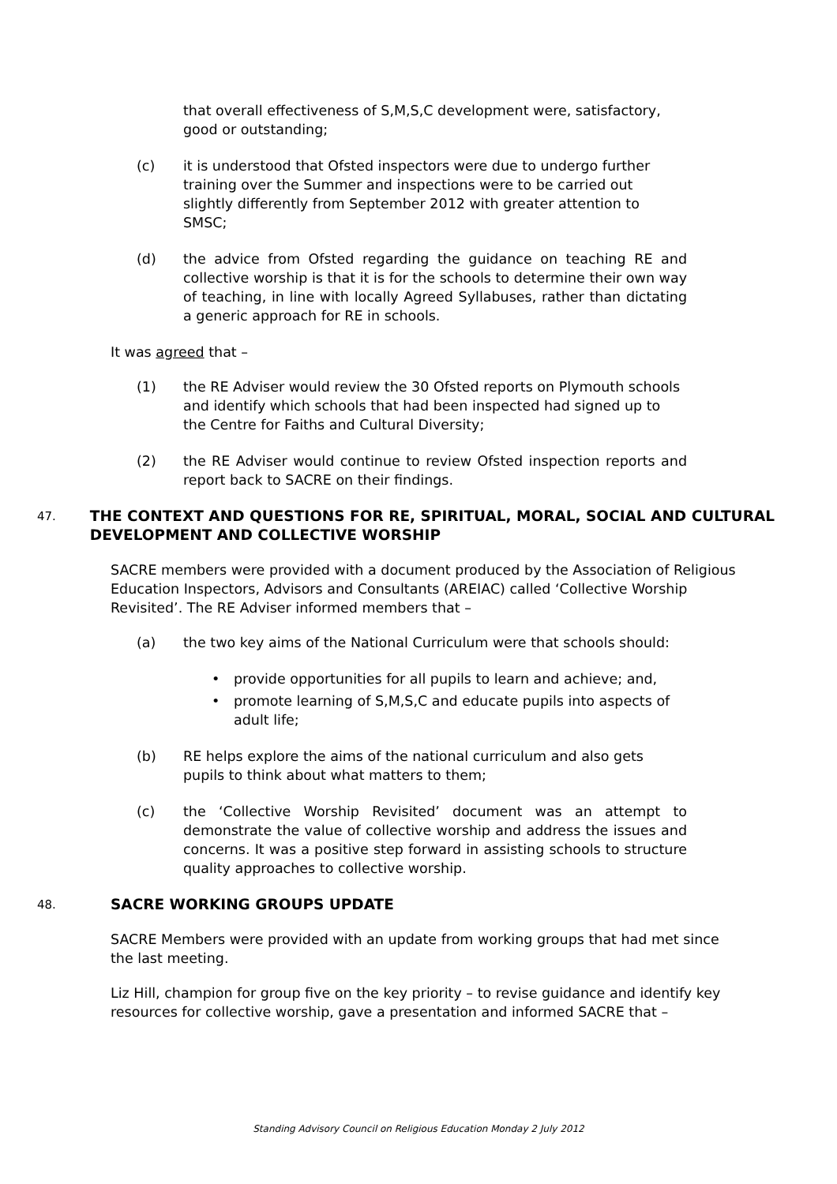that overall effectiveness of S,M,S,C development were, satisfactory, good or outstanding;
(c) it is understood that Ofsted inspectors were due to undergo further training over the Summer and inspections were to be carried out slightly differently from September 2012 with greater attention to SMSC;
(d) the advice from Ofsted regarding the guidance on teaching RE and collective worship is that it is for the schools to determine their own way of teaching, in line with locally Agreed Syllabuses, rather than dictating a generic approach for RE in schools.
It was agreed that –
(1) the RE Adviser would review the 30 Ofsted reports on Plymouth schools and identify which schools that had been inspected had signed up to the Centre for Faiths and Cultural Diversity;
(2) the RE Adviser would continue to review Ofsted inspection reports and report back to SACRE on their findings.
47. THE CONTEXT AND QUESTIONS FOR RE, SPIRITUAL, MORAL, SOCIAL AND CULTURAL DEVELOPMENT AND COLLECTIVE WORSHIP
SACRE members were provided with a document produced by the Association of Religious Education Inspectors, Advisors and Consultants (AREIAC) called ‘Collective Worship Revisited’. The RE Adviser informed members that –
(a) the two key aims of the National Curriculum were that schools should:
• provide opportunities for all pupils to learn and achieve; and,
• promote learning of S,M,S,C and educate pupils into aspects of adult life;
(b) RE helps explore the aims of the national curriculum and also gets pupils to think about what matters to them;
(c) the ‘Collective Worship Revisited’ document was an attempt to demonstrate the value of collective worship and address the issues and concerns. It was a positive step forward in assisting schools to structure quality approaches to collective worship.
48. SACRE WORKING GROUPS UPDATE
SACRE Members were provided with an update from working groups that had met since the last meeting.
Liz Hill, champion for group five on the key priority – to revise guidance and identify key resources for collective worship, gave a presentation and informed SACRE that –
Standing Advisory Council on Religious Education Monday 2 July 2012